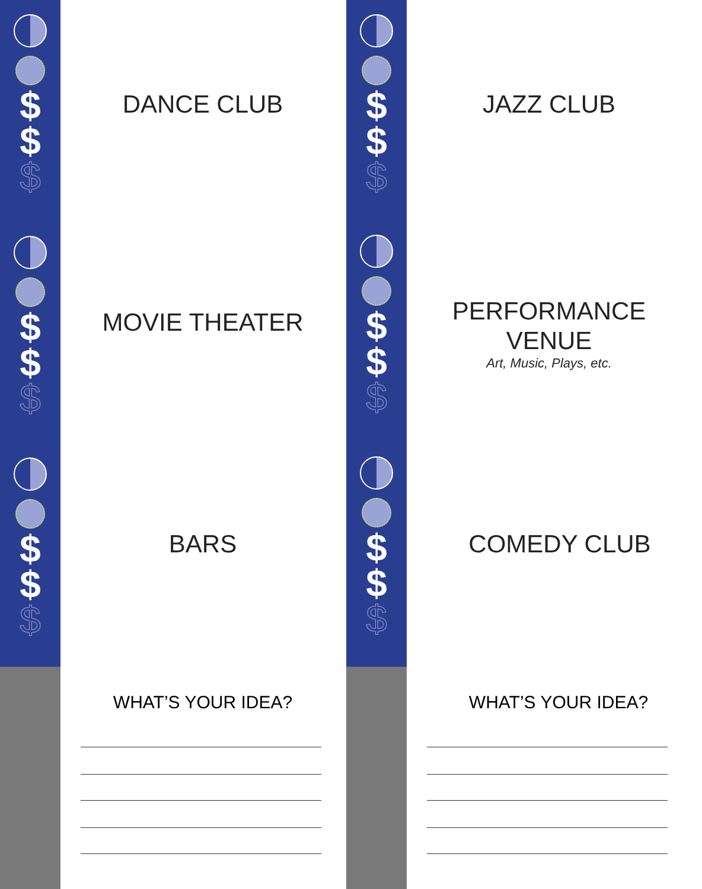$
$
$
$
$
$
$
$
$
DANCE CLUB
MOVIE THEATER
BARS
WHAT’S YOUR IDEA?
$
$
$
$
$
$
$
$
$
JAZZ CLUB
PERFORMANCE
VENUE
Art, Music, Plays, etc.
COMEDY CLUB
WHAT’S YOUR IDEA?